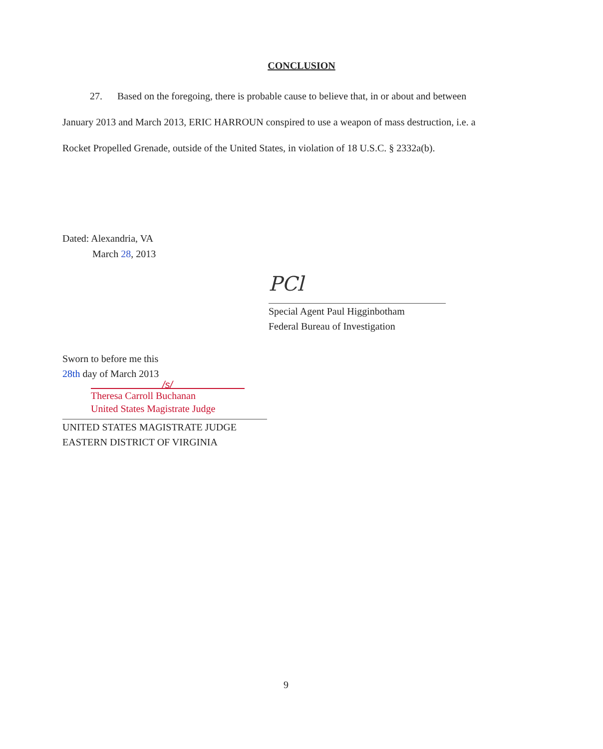CONCLUSION
27. Based on the foregoing, there is probable cause to believe that, in or about and between January 2013 and March 2013, ERIC HARROUN conspired to use a weapon of mass destruction, i.e. a Rocket Propelled Grenade, outside of the United States, in violation of 18 U.S.C. § 2332a(b).
Dated: Alexandria, VA
March 28, 2013
PCl
Special Agent Paul Higginbotham
Federal Bureau of Investigation
Sworn to before me this
28th day of March 2013
/s/
Theresa Carroll Buchanan
United States Magistrate Judge
UNITED STATES MAGISTRATE JUDGE
EASTERN DISTRICT OF VIRGINIA
9